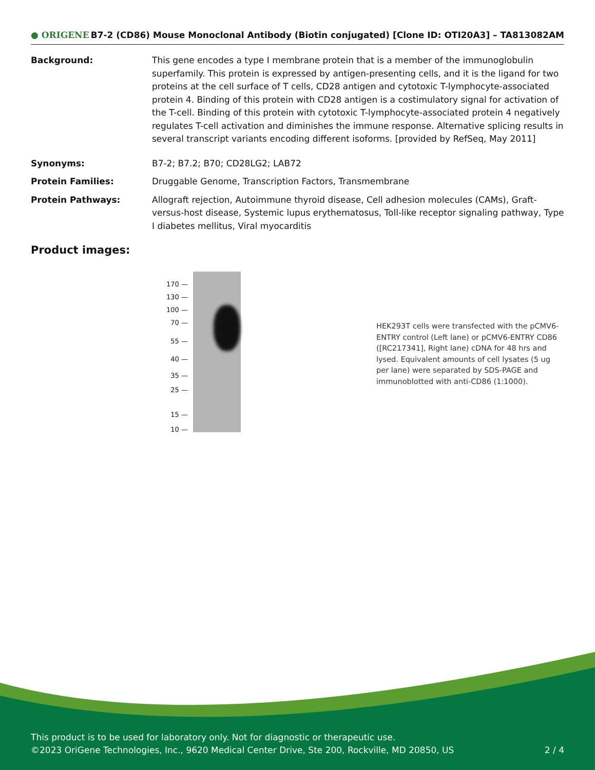● ORIGENE B7-2 (CD86) Mouse Monoclonal Antibody (Biotin conjugated) [Clone ID: OTI20A3] – TA813082AM
Background: This gene encodes a type I membrane protein that is a member of the immunoglobulin superfamily. This protein is expressed by antigen-presenting cells, and it is the ligand for two proteins at the cell surface of T cells, CD28 antigen and cytotoxic T-lymphocyte-associated protein 4. Binding of this protein with CD28 antigen is a costimulatory signal for activation of the T-cell. Binding of this protein with cytotoxic T-lymphocyte-associated protein 4 negatively regulates T-cell activation and diminishes the immune response. Alternative splicing results in several transcript variants encoding different isoforms. [provided by RefSeq, May 2011]
Synonyms: B7-2; B7.2; B70; CD28LG2; LAB72
Protein Families: Druggable Genome, Transcription Factors, Transmembrane
Protein Pathways: Allograft rejection, Autoimmune thyroid disease, Cell adhesion molecules (CAMs), Graft-versus-host disease, Systemic lupus erythematosus, Toll-like receptor signaling pathway, Type I diabetes mellitus, Viral myocarditis
Product images:
170 —
130 —
100 —
70 —
55 —
40 —
35 —
25 —
15 —
10 —
HEK293T cells were transfected with the pCMV6-ENTRY control (Left lane) or pCMV6-ENTRY CD86 ([RC217341], Right lane) cDNA for 48 hrs and lysed. Equivalent amounts of cell lysates (5 ug per lane) were separated by SDS-PAGE and immunoblotted with anti-CD86 (1:1000).
This product is to be used for laboratory only. Not for diagnostic or therapeutic use.
©2023 OriGene Technologies, Inc., 9620 Medical Center Drive, Ste 200, Rockville, MD 20850, US 2 / 4